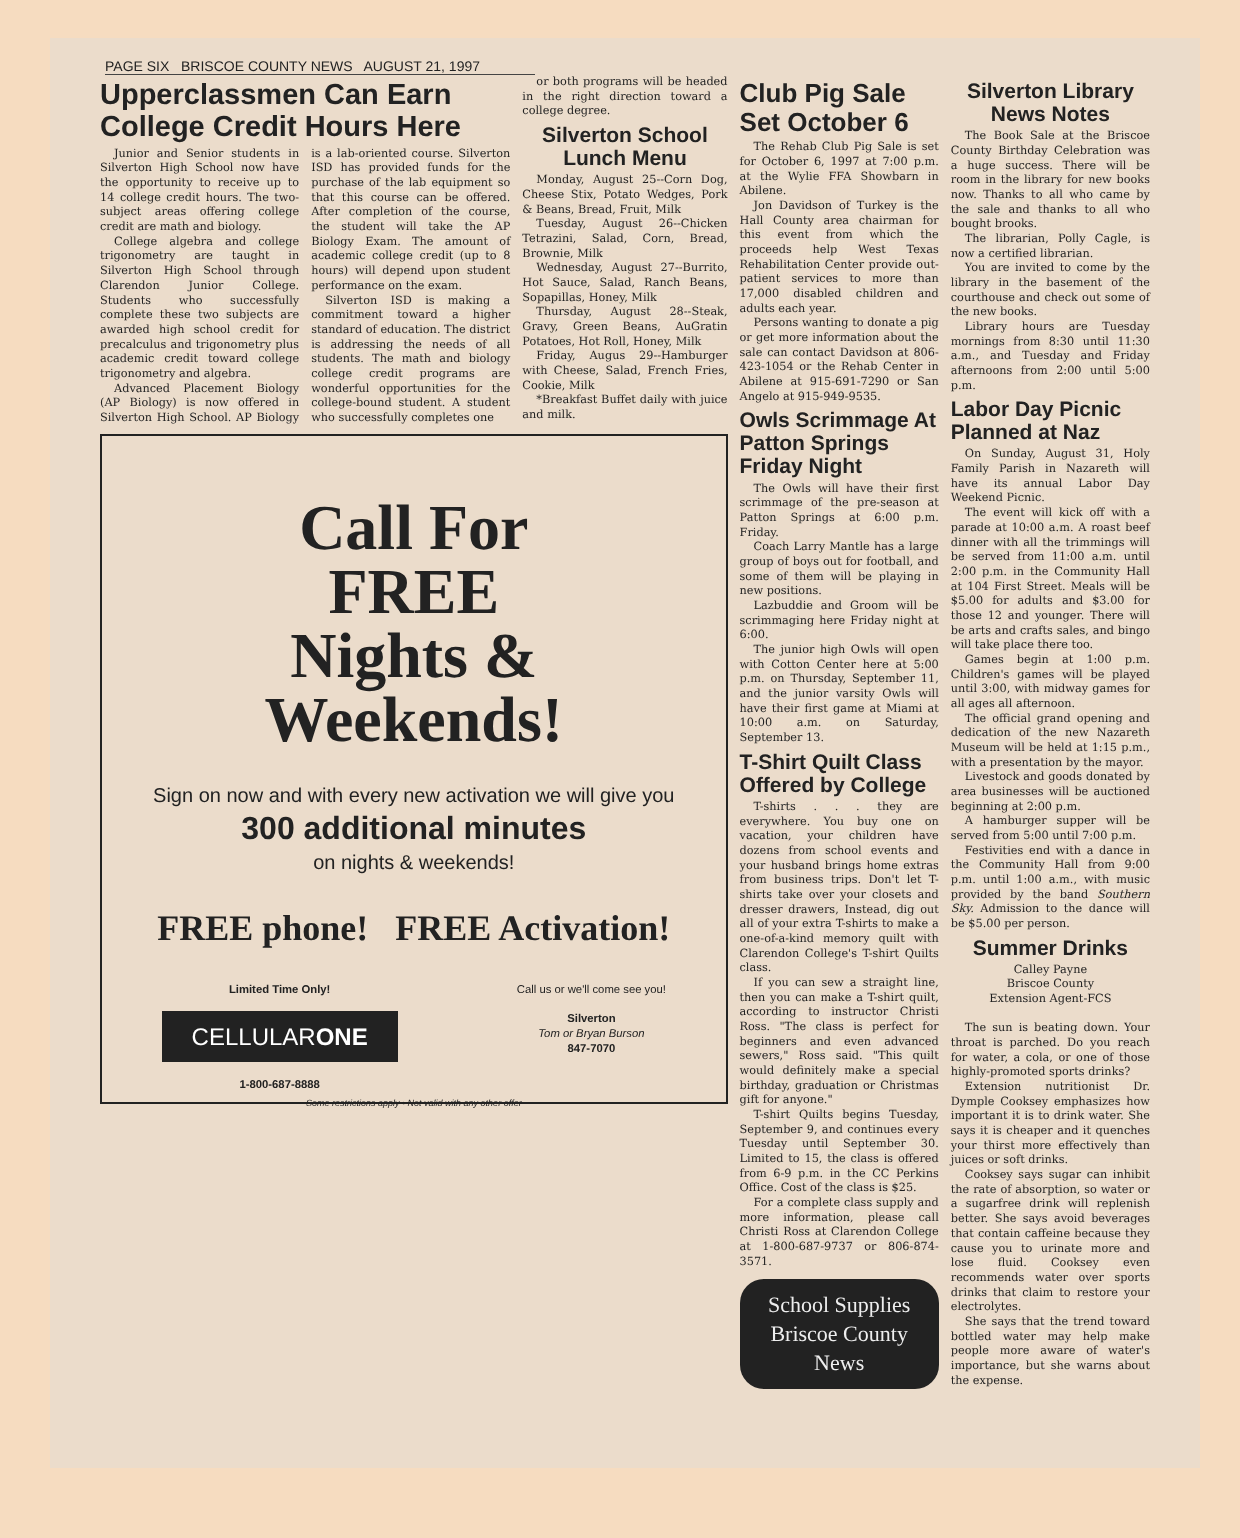PAGE SIX BRISCOE COUNTY NEWS AUGUST 21, 1997
Upperclassmen Can Earn College Credit Hours Here
Junior and Senior students in Silverton High School now have the opportunity to receive up to 14 college credit hours. The two-subject areas offering college credit are math and biology.
College algebra and college trigonometry are taught in Silverton High School through Clarendon Junior College. Students who successfully complete these two subjects are awarded high school credit for precalculus and trigonometry plus academic credit toward college trigonometry and algebra.
Advanced Placement Biology (AP Biology) is now offered in Silverton High School. AP Biology is a lab-oriented course. Silverton ISD has provided funds for the purchase of the lab equipment so that this course can be offered. After completion of the course, the student will take the AP Biology Exam. The amount of academic college credit (up to 8 hours) will depend upon student performance on the exam.
Silverton ISD is making a commitment toward a higher standard of education. The district is addressing the needs of all students. The math and biology college credit programs are wonderful opportunities for the college-bound student. A student who successfully completes one
or both programs will be headed in the right direction toward a college degree.
Silverton School Lunch Menu
Monday, August 25--Corn Dog, Cheese Stix, Potato Wedges, Pork & Beans, Bread, Fruit, Milk
Tuesday, August 26--Chicken Tetrazini, Salad, Corn, Bread, Brownie, Milk
Wednesday, August 27--Burrito, Hot Sauce, Salad, Ranch Beans, Sopapillas, Honey, Milk
Thursday, August 28--Steak, Gravy, Green Beans, AuGratin Potatoes, Hot Roll, Honey, Milk
Friday, Augus 29--Hamburger with Cheese, Salad, French Fries, Cookie, Milk
*Breakfast Buffet daily with juice and milk.
Call For
FREE
Nights &
Weekends!
Sign on now and with every new activation we will give you
300 additional minutes
on nights & weekends!
FREE phone! FREE Activation!
Limited Time Only!
CELLULARONE
1-800-687-8888
Call us or we'll come see you!
Silverton
Tom or Bryan Burson
847-7070
Some restrictions apply • Not valid with any other offer
Club Pig Sale Set October 6
The Rehab Club Pig Sale is set for October 6, 1997 at 7:00 p.m. at the Wylie FFA Showbarn in Abilene.
Jon Davidson of Turkey is the Hall County area chairman for this event from which the proceeds help West Texas Rehabilitation Center provide out-patient services to more than 17,000 disabled children and adults each year.
Persons wanting to donate a pig or get more information about the sale can contact Davidson at 806-423-1054 or the Rehab Center in Abilene at 915-691-7290 or San Angelo at 915-949-9535.
Owls Scrimmage At Patton Springs Friday Night
The Owls will have their first scrimmage of the pre-season at Patton Springs at 6:00 p.m. Friday.
Coach Larry Mantle has a large group of boys out for football, and some of them will be playing in new positions.
Lazbuddie and Groom will be scrimmaging here Friday night at 6:00.
The junior high Owls will open with Cotton Center here at 5:00 p.m. on Thursday, September 11, and the junior varsity Owls will have their first game at Miami at 10:00 a.m. on Saturday, September 13.
T-Shirt Quilt Class Offered by College
T-shirts . . . they are everywhere. You buy one on vacation, your children have dozens from school events and your husband brings home extras from business trips. Don't let T-shirts take over your closets and dresser drawers, Instead, dig out all of your extra T-shirts to make a one-of-a-kind memory quilt with Clarendon College's T-shirt Quilts class.
If you can sew a straight line, then you can make a T-shirt quilt, according to instructor Christi Ross. "The class is perfect for beginners and even advanced sewers," Ross said. "This quilt would definitely make a special birthday, graduation or Christmas gift for anyone."
T-shirt Quilts begins Tuesday, September 9, and continues every Tuesday until September 30. Limited to 15, the class is offered from 6-9 p.m. in the CC Perkins Office. Cost of the class is $25.
For a complete class supply and more information, please call Christi Ross at Clarendon College at 1-800-687-9737 or 806-874-3571.
School Supplies
Briscoe County News
Silverton Library News Notes
The Book Sale at the Briscoe County Birthday Celebration was a huge success. There will be room in the library for new books now. Thanks to all who came by the sale and thanks to all who bought brooks.
The librarian, Polly Cagle, is now a certified librarian.
You are invited to come by the library in the basement of the courthouse and check out some of the new books.
Library hours are Tuesday mornings from 8:30 until 11:30 a.m., and Tuesday and Friday afternoons from 2:00 until 5:00 p.m.
Labor Day Picnic Planned at Naz
On Sunday, August 31, Holy Family Parish in Nazareth will have its annual Labor Day Weekend Picnic.
The event will kick off with a parade at 10:00 a.m. A roast beef dinner with all the trimmings will be served from 11:00 a.m. until 2:00 p.m. in the Community Hall at 104 First Street. Meals will be $5.00 for adults and $3.00 for those 12 and younger. There will be arts and crafts sales, and bingo will take place there too.
Games begin at 1:00 p.m. Children's games will be played until 3:00, with midway games for all ages all afternoon.
The official grand opening and dedication of the new Nazareth Museum will be held at 1:15 p.m., with a presentation by the mayor.
Livestock and goods donated by area businesses will be auctioned beginning at 2:00 p.m.
A hamburger supper will be served from 5:00 until 7:00 p.m.
Festivities end with a dance in the Community Hall from 9:00 p.m. until 1:00 a.m., with music provided by the band Southern Sky. Admission to the dance will be $5.00 per person.
Summer Drinks
Calley Payne
Briscoe County
Extension Agent-FCS
The sun is beating down. Your throat is parched. Do you reach for water, a cola, or one of those highly-promoted sports drinks?
Extension nutritionist Dr. Dymple Cooksey emphasizes how important it is to drink water. She says it is cheaper and it quenches your thirst more effectively than juices or soft drinks.
Cooksey says sugar can inhibit the rate of absorption, so water or a sugarfree drink will replenish better. She says avoid beverages that contain caffeine because they cause you to urinate more and lose fluid. Cooksey even recommends water over sports drinks that claim to restore your electrolytes.
She says that the trend toward bottled water may help make people more aware of water's importance, but she warns about the expense.